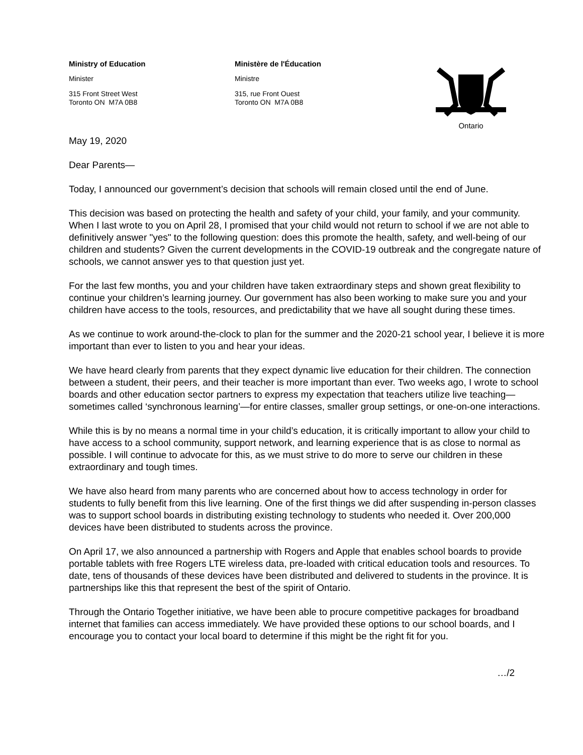Ministry of Education
Minister
315 Front Street West
Toronto ON M7A 0B8
Ministère de l'Éducation
Ministre
315, rue Front Ouest
Toronto ON M7A 0B8
Ontario
May 19, 2020
Dear Parents—
Today, I announced our government’s decision that schools will remain closed until the end of June.
This decision was based on protecting the health and safety of your child, your family, and your community. When I last wrote to you on April 28, I promised that your child would not return to school if we are not able to definitively answer "yes" to the following question: does this promote the health, safety, and well-being of our children and students? Given the current developments in the COVID-19 outbreak and the congregate nature of schools, we cannot answer yes to that question just yet.
For the last few months, you and your children have taken extraordinary steps and shown great flexibility to continue your children’s learning journey. Our government has also been working to make sure you and your children have access to the tools, resources, and predictability that we have all sought during these times.
As we continue to work around-the-clock to plan for the summer and the 2020-21 school year, I believe it is more important than ever to listen to you and hear your ideas.
We have heard clearly from parents that they expect dynamic live education for their children. The connection between a student, their peers, and their teacher is more important than ever. Two weeks ago, I wrote to school boards and other education sector partners to express my expectation that teachers utilize live teaching—sometimes called ‘synchronous learning’—for entire classes, smaller group settings, or one-on-one interactions.
While this is by no means a normal time in your child’s education, it is critically important to allow your child to have access to a school community, support network, and learning experience that is as close to normal as possible. I will continue to advocate for this, as we must strive to do more to serve our children in these extraordinary and tough times.
We have also heard from many parents who are concerned about how to access technology in order for students to fully benefit from this live learning. One of the first things we did after suspending in-person classes was to support school boards in distributing existing technology to students who needed it. Over 200,000 devices have been distributed to students across the province.
On April 17, we also announced a partnership with Rogers and Apple that enables school boards to provide portable tablets with free Rogers LTE wireless data, pre-loaded with critical education tools and resources. To date, tens of thousands of these devices have been distributed and delivered to students in the province. It is partnerships like this that represent the best of the spirit of Ontario.
Through the Ontario Together initiative, we have been able to procure competitive packages for broadband internet that families can access immediately. We have provided these options to our school boards, and I encourage you to contact your local board to determine if this might be the right fit for you.
…/2